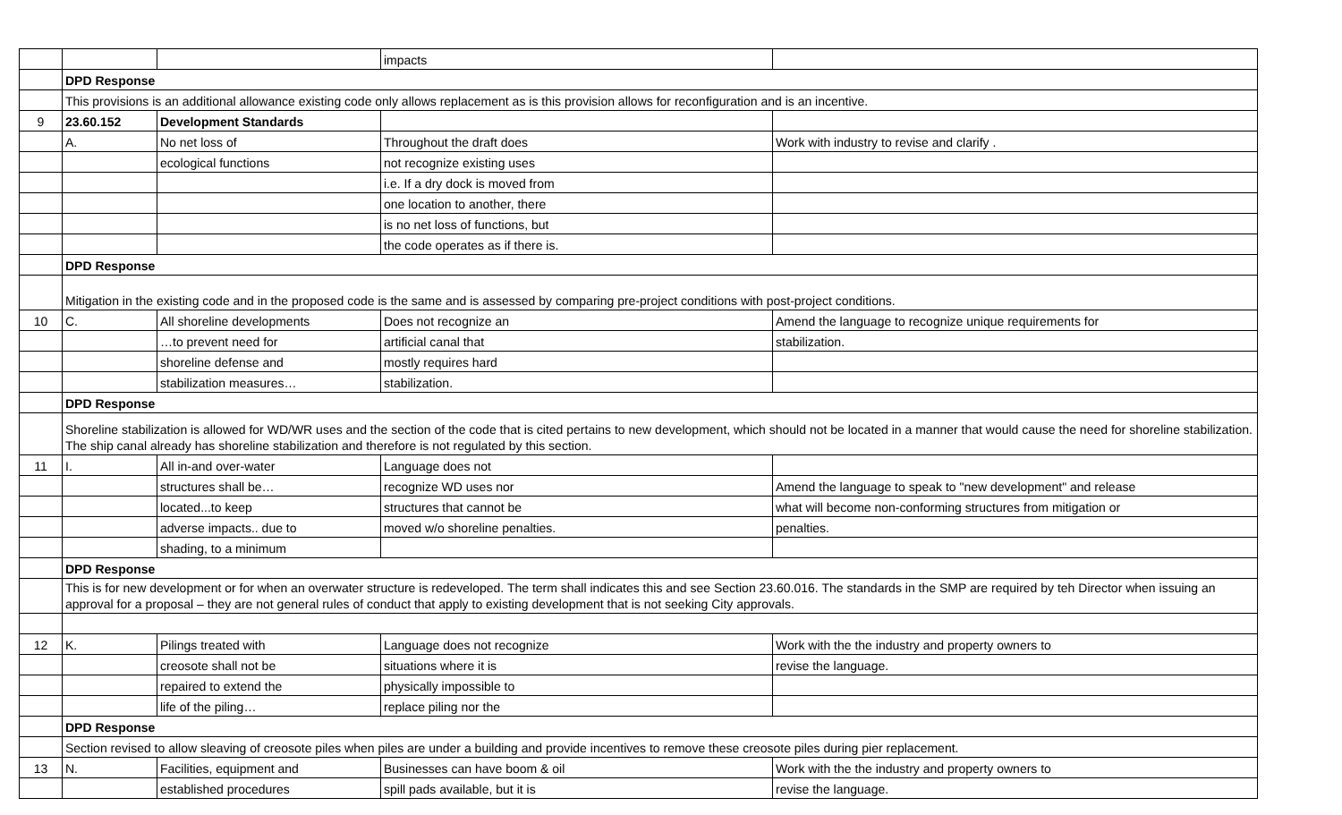| | | | impacts | |
| | DPD Response | | | |
| | This provisions is an additional allowance existing code only allows replacement as is this provision allows for reconfiguration and is an incentive. | | | |
| 9 | 23.60.152 | Development Standards | | |
| | A. | No net loss of | Throughout the draft does | Work with industry to revise and clarify . |
| | | ecological functions | not recognize existing uses | |
| | | | i.e. If a dry dock is moved from | |
| | | | one location to another, there | |
| | | | is no net loss of functions, but | |
| | | | the code operates as if there is. | |
| | DPD Response | | | |
| | Mitigation in the existing code and in the proposed code is the same and is assessed by comparing pre-project conditions with post-project conditions. | | | |
| 10 | C. | All shoreline developments | Does not recognize an | Amend the language to recognize unique requirements for |
| | | …to prevent need for | artificial canal that | stabilization. |
| | | shoreline defense and | mostly requires hard | |
| | | stabilization measures… | stabilization. | |
| | DPD Response | | | |
| | Shoreline stabilization is allowed for WD/WR uses and the section of the code that is cited pertains to new development, which should not be located in a manner that would cause the need for shoreline stabilization. The ship canal already has shoreline stabilization and therefore is not regulated by this section. | | | |
| 11 | I. | All in-and over-water | Language does not | |
| | | structures shall be… | recognize WD uses nor | Amend the language to speak to "new development" and release |
| | | located...to keep | structures that cannot be | what will become non-conforming structures from mitigation or |
| | | adverse impacts.. due to | moved w/o shoreline penalties. | penalties. |
| | | shading, to a minimum | | |
| | DPD Response | | | |
| | This is for new development or for when an overwater structure is redeveloped. The term shall indicates this and see Section 23.60.016. The standards in the SMP are required by teh Director when issuing an approval for a proposal – they are not general rules of conduct that apply to existing development that is not seeking City approvals. | | | |
| 12 | K. | Pilings treated with | Language does not recognize | Work with the the industry and property owners to |
| | | creosote shall not be | situations where it is | revise the language. |
| | | repaired to extend the | physically impossible to | |
| | | life of the piling… | replace piling nor the | |
| | DPD Response | | | |
| | Section revised to allow sleaving of creosote piles when piles are under a building and provide incentives to remove these creosote piles during pier replacement. | | | |
| 13 | N. | Facilities, equipment and | Businesses can have boom & oil | Work with the the industry and property owners to |
| | | established procedures | spill pads available, but it is | revise the language. |